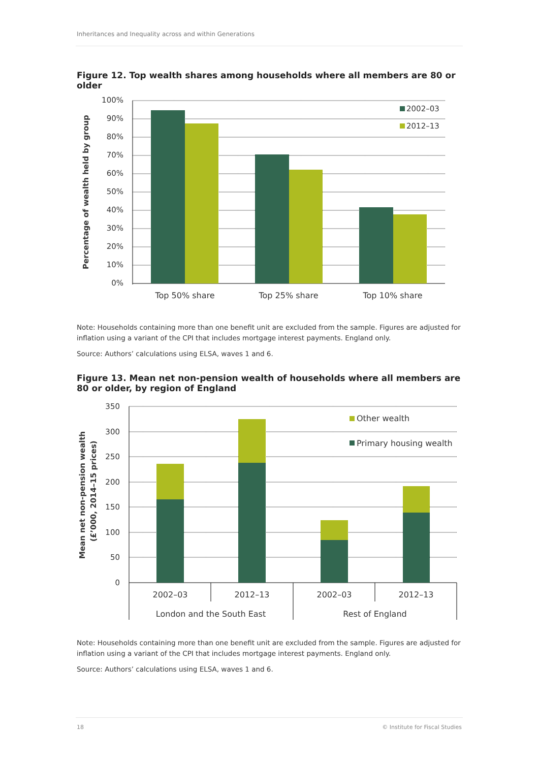Inheritances and Inequality across and within Generations
Figure 12. Top wealth shares among households where all members are 80 or older
100%
90%
80%
70%
60%
50%
40%
30%
20%
10%
0%
Top 50% share
Top 25% share
Top 10% share
2002–03
2012–13
Percentage of wealth held by group
Note: Households containing more than one benefit unit are excluded from the sample. Figures are adjusted for inflation using a variant of the CPI that includes mortgage interest payments. England only.
Source: Authors’ calculations using ELSA, waves 1 and 6.
Figure 13. Mean net non-pension wealth of households where all members are 80 or older, by region of England
350
300
250
200
150
100
50
0
2002–03
2012–13
2002–03
2012–13
London and the South East
Rest of England
Other wealth
Primary housing wealth
Mean net non-pension wealth
(£’000, 2014–15 prices)
Note: Households containing more than one benefit unit are excluded from the sample. Figures are adjusted for inflation using a variant of the CPI that includes mortgage interest payments. England only.
Source: Authors’ calculations using ELSA, waves 1 and 6.
18 © Institute for Fiscal Studies